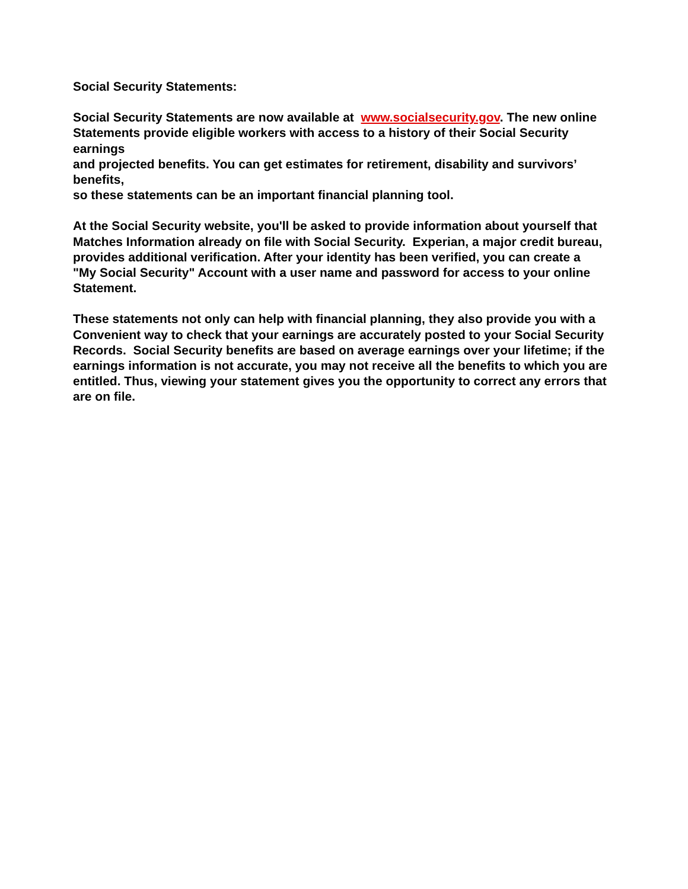Social Security Statements:
Social Security Statements are now available at www.socialsecurity.gov. The new online
Statements provide eligible workers with access to a history of their Social Security
earnings
and projected benefits. You can get estimates for retirement, disability and survivors’
benefits,
so these statements can be an important financial planning tool.
At the Social Security website, you'll be asked to provide information about yourself that
Matches Information already on file with Social Security. Experian, a major credit bureau,
provides additional verification. After your identity has been verified, you can create a
"My Social Security" Account with a user name and password for access to your online
Statement.
These statements not only can help with financial planning, they also provide you with a
Convenient way to check that your earnings are accurately posted to your Social Security
Records. Social Security benefits are based on average earnings over your lifetime; if the
earnings information is not accurate, you may not receive all the benefits to which you are
entitled. Thus, viewing your statement gives you the opportunity to correct any errors that
are on file.